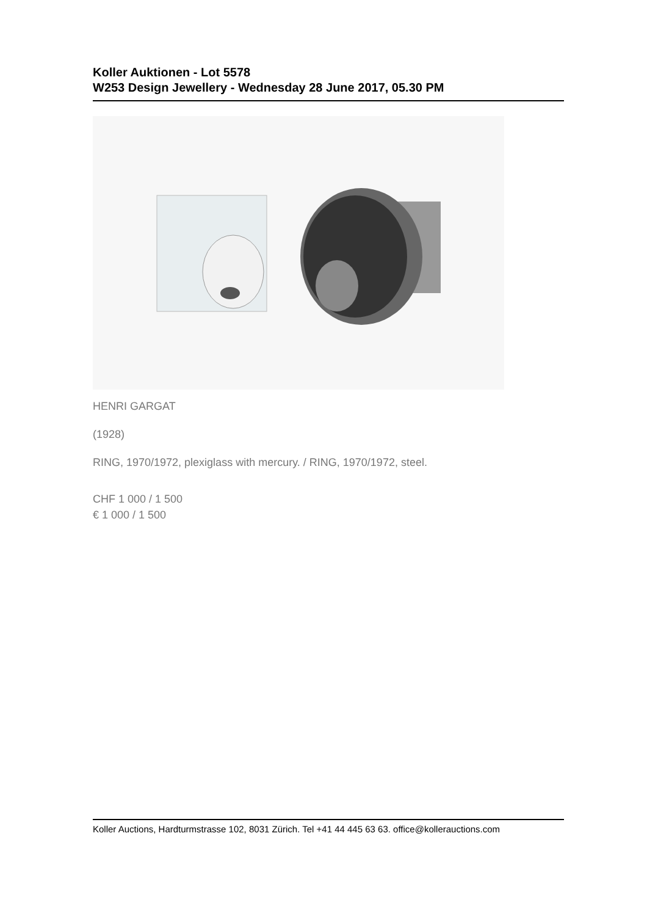Koller Auktionen - Lot 5578
W253 Design Jewellery - Wednesday 28 June 2017, 05.30 PM
HENRI GARGAT
(1928)
RING, 1970/1972, plexiglass with mercury. / RING, 1970/1972, steel.
CHF 1 000 / 1 500
€ 1 000 / 1 500
Koller Auctions, Hardturmstrasse 102, 8031 Zürich. Tel +41 44 445 63 63. office@kollerauctions.com